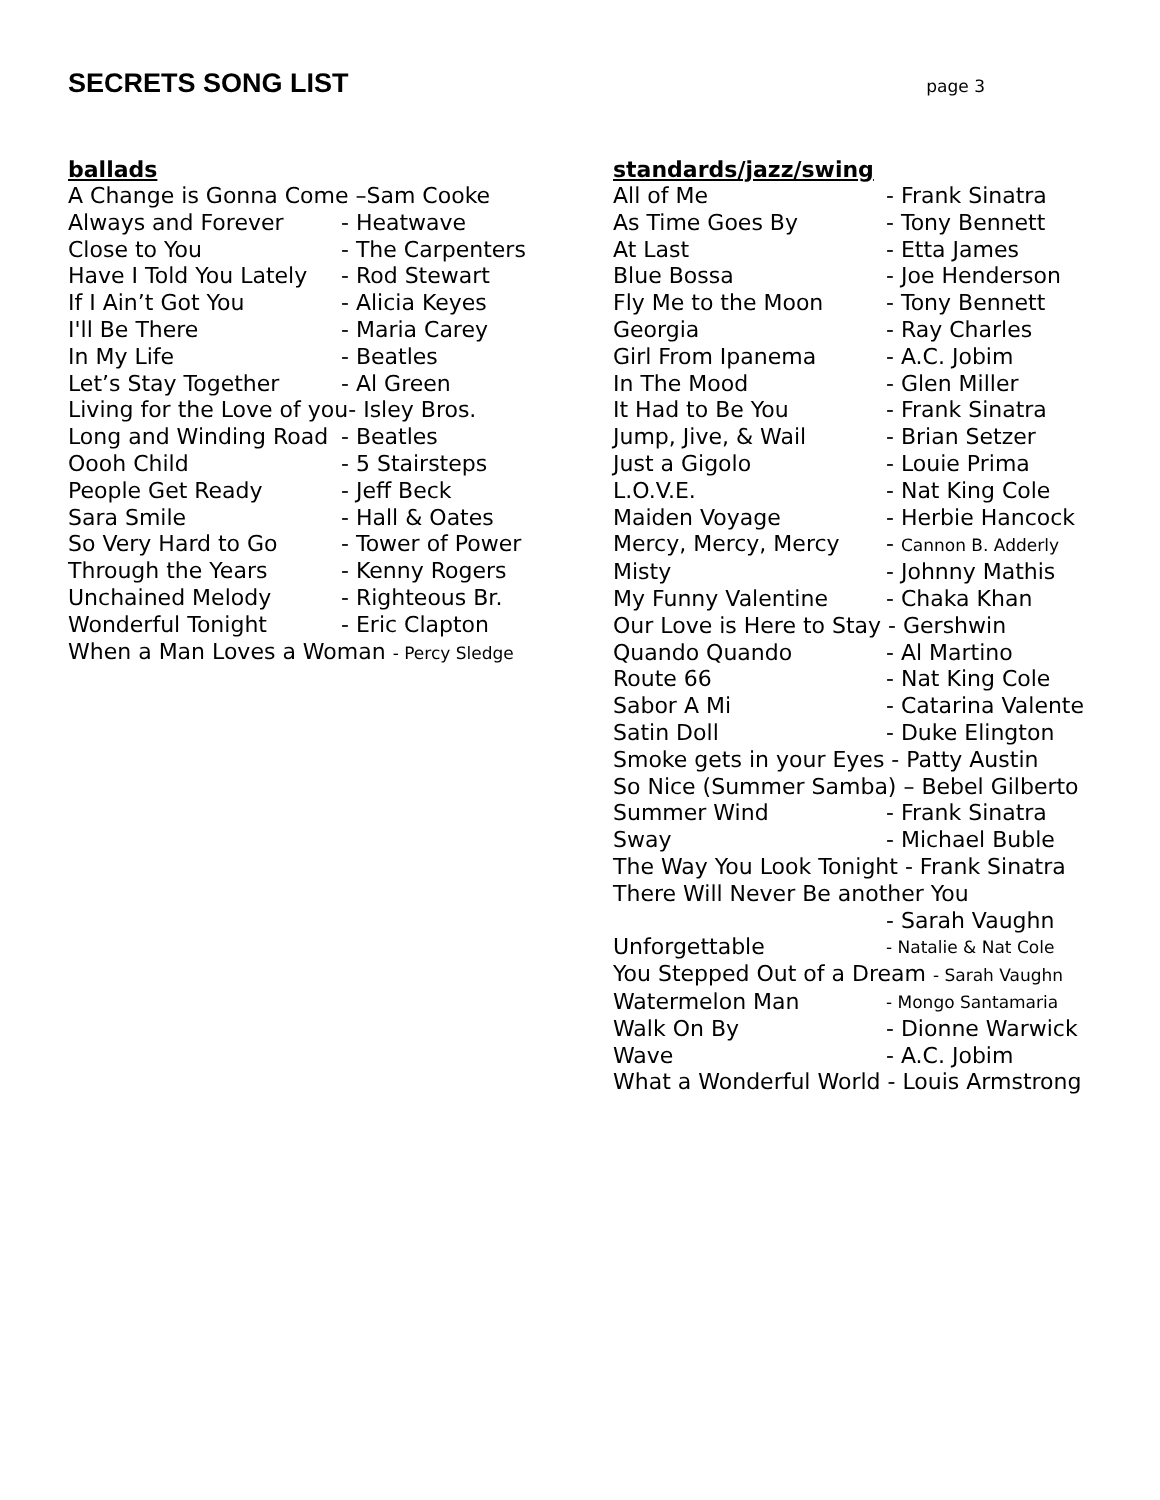SECRETS SONG LIST
page 3
ballads
A Change is Gonna Come –Sam Cooke
Always and Forever - Heatwave
Close to You - The Carpenters
Have I Told You Lately - Rod Stewart
If I Ain’t Got You - Alicia Keyes
I'll Be There - Maria Carey
In My Life - Beatles
Let’s Stay Together - Al Green
Living for the Love of you- Isley Bros.
Long and Winding Road - Beatles
Oooh Child - 5 Stairsteps
People Get Ready - Jeff Beck
Sara Smile - Hall & Oates
So Very Hard to Go - Tower of Power
Through the Years - Kenny Rogers
Unchained Melody - Righteous Br.
Wonderful Tonight - Eric Clapton
When a Man Loves a Woman - Percy Sledge
standards/jazz/swing
All of Me - Frank Sinatra
As Time Goes By - Tony Bennett
At Last - Etta James
Blue Bossa - Joe Henderson
Fly Me to the Moon - Tony Bennett
Georgia - Ray Charles
Girl From Ipanema - A.C. Jobim
In The Mood - Glen Miller
It Had to Be You - Frank Sinatra
Jump, Jive, & Wail - Brian Setzer
Just a Gigolo - Louie Prima
L.O.V.E. - Nat King Cole
Maiden Voyage - Herbie Hancock
Mercy, Mercy, Mercy - Cannon B. Adderly
Misty - Johnny Mathis
My Funny Valentine - Chaka Khan
Our Love is Here to Stay - Gershwin
Quando Quando - Al Martino
Route 66 - Nat King Cole
Sabor A Mi - Catarina Valente
Satin Doll - Duke Elington
Smoke gets in your Eyes - Patty Austin
So Nice (Summer Samba) – Bebel Gilberto
Summer Wind - Frank Sinatra
Sway - Michael Buble
The Way You Look Tonight - Frank Sinatra
There Will Never Be another You
- Sarah Vaughn
Unforgettable - Natalie & Nat Cole
You Stepped Out of a Dream - Sarah Vaughn
Watermelon Man - Mongo Santamaria
Walk On By - Dionne Warwick
Wave - A.C. Jobim
What a Wonderful World - Louis Armstrong